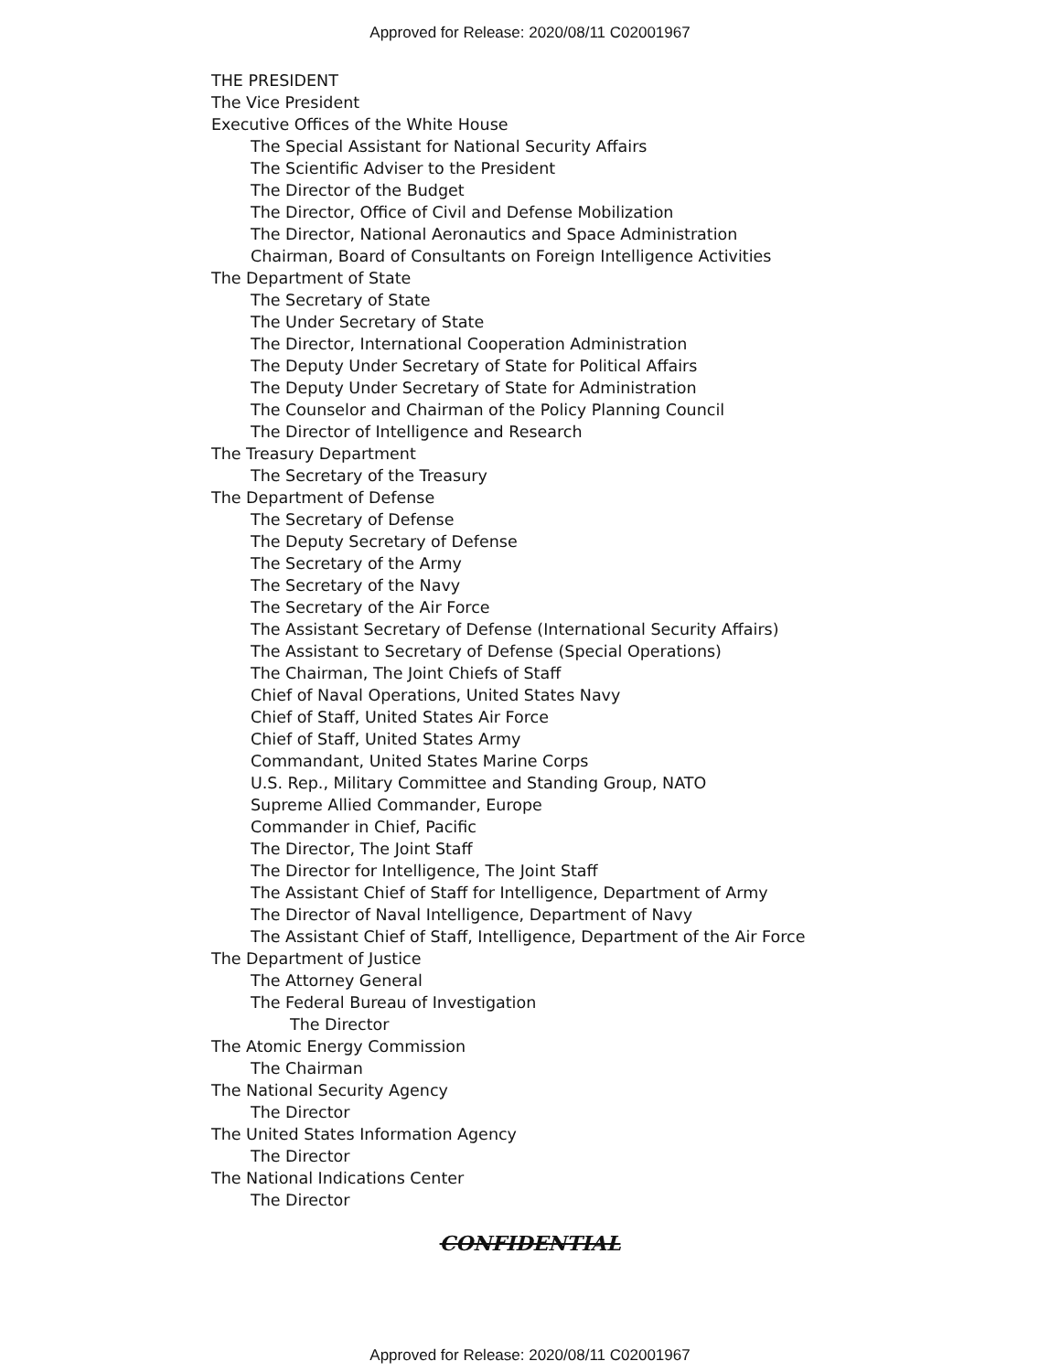Approved for Release: 2020/08/11 C02001967
THE PRESIDENT
The Vice President
Executive Offices of the White House
The Special Assistant for National Security Affairs
The Scientific Adviser to the President
The Director of the Budget
The Director, Office of Civil and Defense Mobilization
The Director, National Aeronautics and Space Administration
Chairman, Board of Consultants on Foreign Intelligence Activities
The Department of State
The Secretary of State
The Under Secretary of State
The Director, International Cooperation Administration
The Deputy Under Secretary of State for Political Affairs
The Deputy Under Secretary of State for Administration
The Counselor and Chairman of the Policy Planning Council
The Director of Intelligence and Research
The Treasury Department
The Secretary of the Treasury
The Department of Defense
The Secretary of Defense
The Deputy Secretary of Defense
The Secretary of the Army
The Secretary of the Navy
The Secretary of the Air Force
The Assistant Secretary of Defense (International Security Affairs)
The Assistant to Secretary of Defense (Special Operations)
The Chairman, The Joint Chiefs of Staff
Chief of Naval Operations, United States Navy
Chief of Staff, United States Air Force
Chief of Staff, United States Army
Commandant, United States Marine Corps
U.S. Rep., Military Committee and Standing Group, NATO
Supreme Allied Commander, Europe
Commander in Chief, Pacific
The Director, The Joint Staff
The Director for Intelligence, The Joint Staff
The Assistant Chief of Staff for Intelligence, Department of Army
The Director of Naval Intelligence, Department of Navy
The Assistant Chief of Staff, Intelligence, Department of the Air Force
The Department of Justice
The Attorney General
The Federal Bureau of Investigation
The Director
The Atomic Energy Commission
The Chairman
The National Security Agency
The Director
The United States Information Agency
The Director
The National Indications Center
The Director
CONFIDENTIAL
Approved for Release: 2020/08/11 C02001967